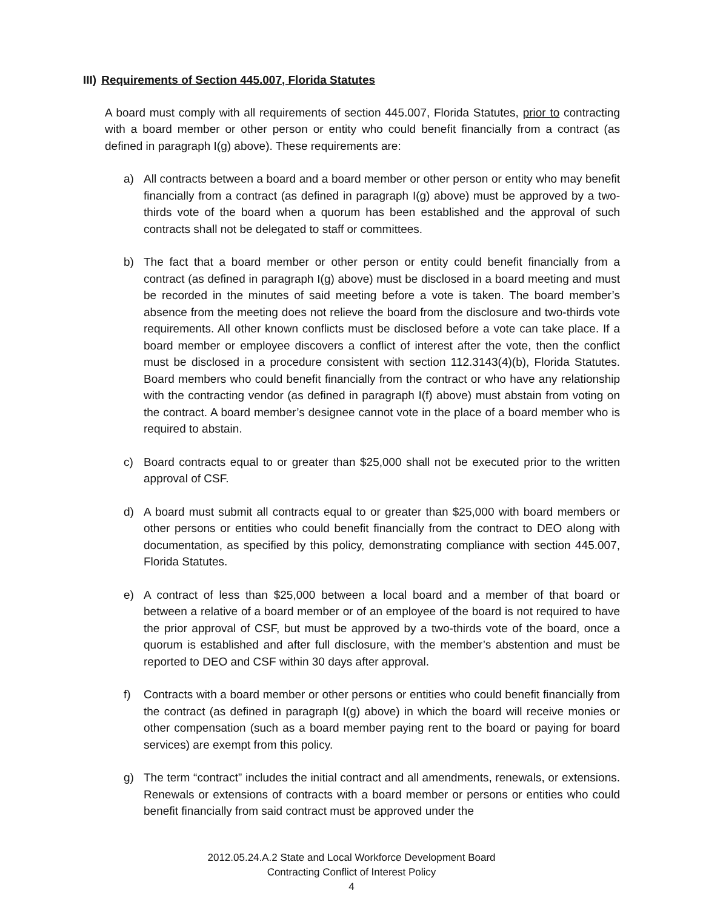III) Requirements of Section 445.007, Florida Statutes
A board must comply with all requirements of section 445.007, Florida Statutes, prior to contracting with a board member or other person or entity who could benefit financially from a contract (as defined in paragraph I(g) above). These requirements are:
a) All contracts between a board and a board member or other person or entity who may benefit financially from a contract (as defined in paragraph I(g) above) must be approved by a two-thirds vote of the board when a quorum has been established and the approval of such contracts shall not be delegated to staff or committees.
b) The fact that a board member or other person or entity could benefit financially from a contract (as defined in paragraph I(g) above) must be disclosed in a board meeting and must be recorded in the minutes of said meeting before a vote is taken. The board member’s absence from the meeting does not relieve the board from the disclosure and two-thirds vote requirements. All other known conflicts must be disclosed before a vote can take place. If a board member or employee discovers a conflict of interest after the vote, then the conflict must be disclosed in a procedure consistent with section 112.3143(4)(b), Florida Statutes. Board members who could benefit financially from the contract or who have any relationship with the contracting vendor (as defined in paragraph I(f) above) must abstain from voting on the contract. A board member’s designee cannot vote in the place of a board member who is required to abstain.
c) Board contracts equal to or greater than $25,000 shall not be executed prior to the written approval of CSF.
d) A board must submit all contracts equal to or greater than $25,000 with board members or other persons or entities who could benefit financially from the contract to DEO along with documentation, as specified by this policy, demonstrating compliance with section 445.007, Florida Statutes.
e) A contract of less than $25,000 between a local board and a member of that board or between a relative of a board member or of an employee of the board is not required to have the prior approval of CSF, but must be approved by a two-thirds vote of the board, once a quorum is established and after full disclosure, with the member’s abstention and must be reported to DEO and CSF within 30 days after approval.
f) Contracts with a board member or other persons or entities who could benefit financially from the contract (as defined in paragraph I(g) above) in which the board will receive monies or other compensation (such as a board member paying rent to the board or paying for board services) are exempt from this policy.
g) The term “contract” includes the initial contract and all amendments, renewals, or extensions. Renewals or extensions of contracts with a board member or persons or entities who could benefit financially from said contract must be approved under the
2012.05.24.A.2 State and Local Workforce Development Board
Contracting Conflict of Interest Policy
4